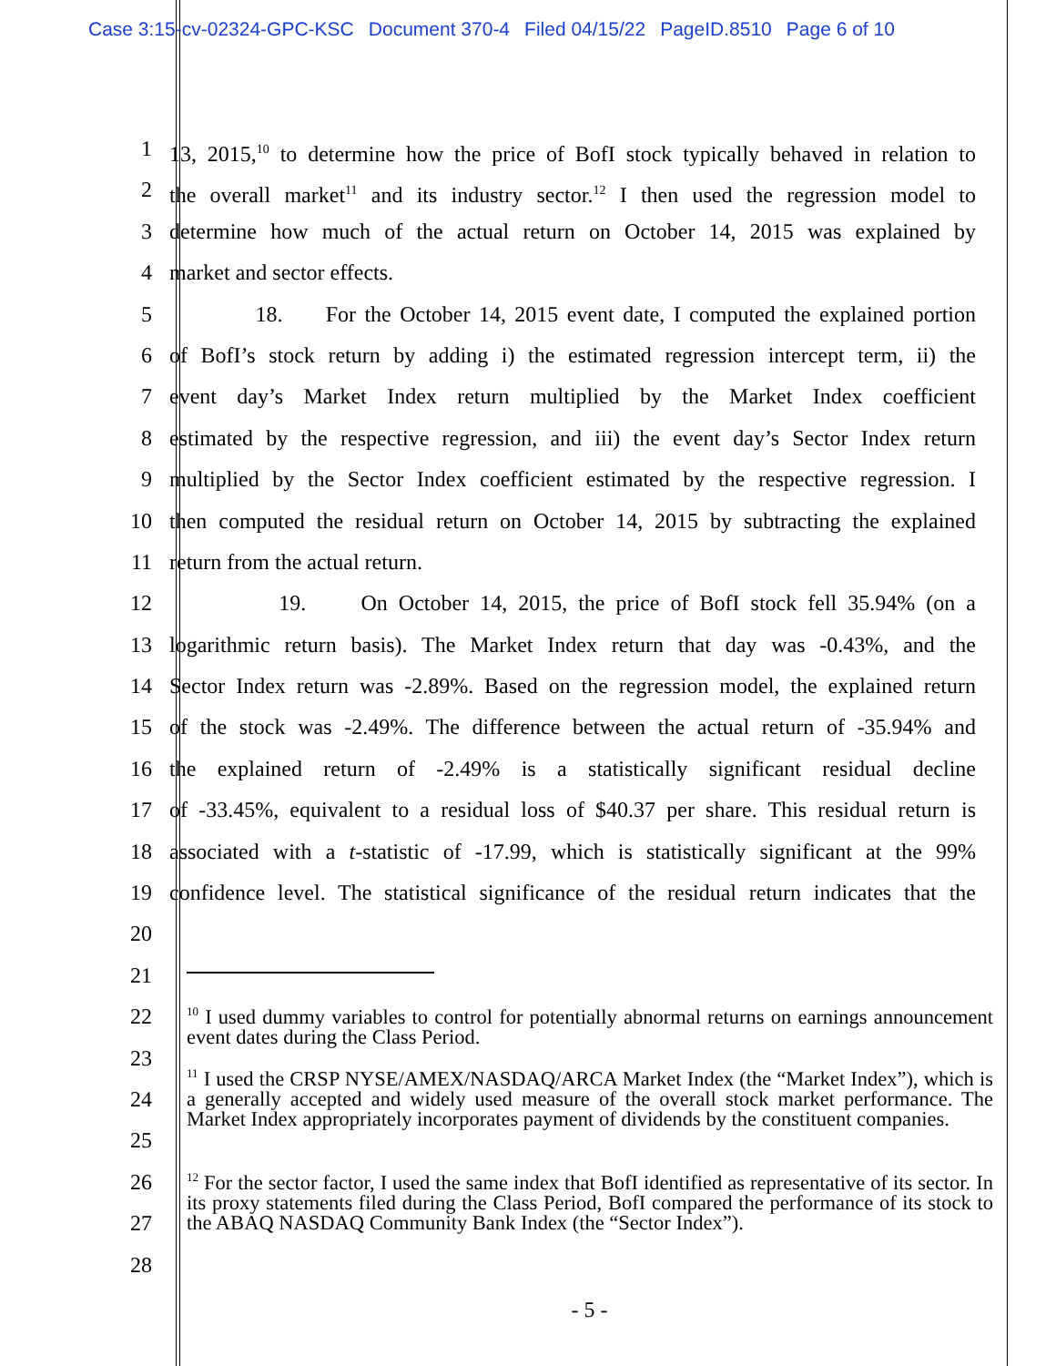Case 3:15-cv-02324-GPC-KSC Document 370-4 Filed 04/15/22 PageID.8510 Page 6 of 10
1 13, 2015,<sup>10</sup> to determine how the price of BofI stock typically behaved in relation to
2 the overall market<sup>11</sup> and its industry sector.<sup>12</sup> I then used the regression model to
3 determine how much of the actual return on October 14, 2015 was explained by
4 market and sector effects.
5 18. For the October 14, 2015 event date, I computed the explained portion
6 of BofI’s stock return by adding i) the estimated regression intercept term, ii) the
7 event day’s Market Index return multiplied by the Market Index coefficient
8 estimated by the respective regression, and iii) the event day’s Sector Index return
9 multiplied by the Sector Index coefficient estimated by the respective regression. I
10 then computed the residual return on October 14, 2015 by subtracting the explained
11 return from the actual return.
12 19. On October 14, 2015, the price of BofI stock fell 35.94% (on a
13 logarithmic return basis). The Market Index return that day was -0.43%, and the
14 Sector Index return was -2.89%. Based on the regression model, the explained return
15 of the stock was -2.49%. The difference between the actual return of -35.94% and
16 the explained return of -2.49% is a statistically significant residual decline
17 of -33.45%, equivalent to a residual loss of $40.37 per share. This residual return is
18 associated with a t-statistic of -17.99, which is statistically significant at the 99%
19 confidence level. The statistical significance of the residual return indicates that the
20
21
22
23
24
25
26
27
28
<sup>10</sup> I used dummy variables to control for potentially abnormal returns on earnings announcement event dates during the Class Period.
<sup>11</sup> I used the CRSP NYSE/AMEX/NASDAQ/ARCA Market Index (the “Market Index”), which is a generally accepted and widely used measure of the overall stock market performance. The Market Index appropriately incorporates payment of dividends by the constituent companies.
<sup>12</sup> For the sector factor, I used the same index that BofI identified as representative of its sector. In its proxy statements filed during the Class Period, BofI compared the performance of its stock to the ABAQ NASDAQ Community Bank Index (the “Sector Index”).
- 5 -